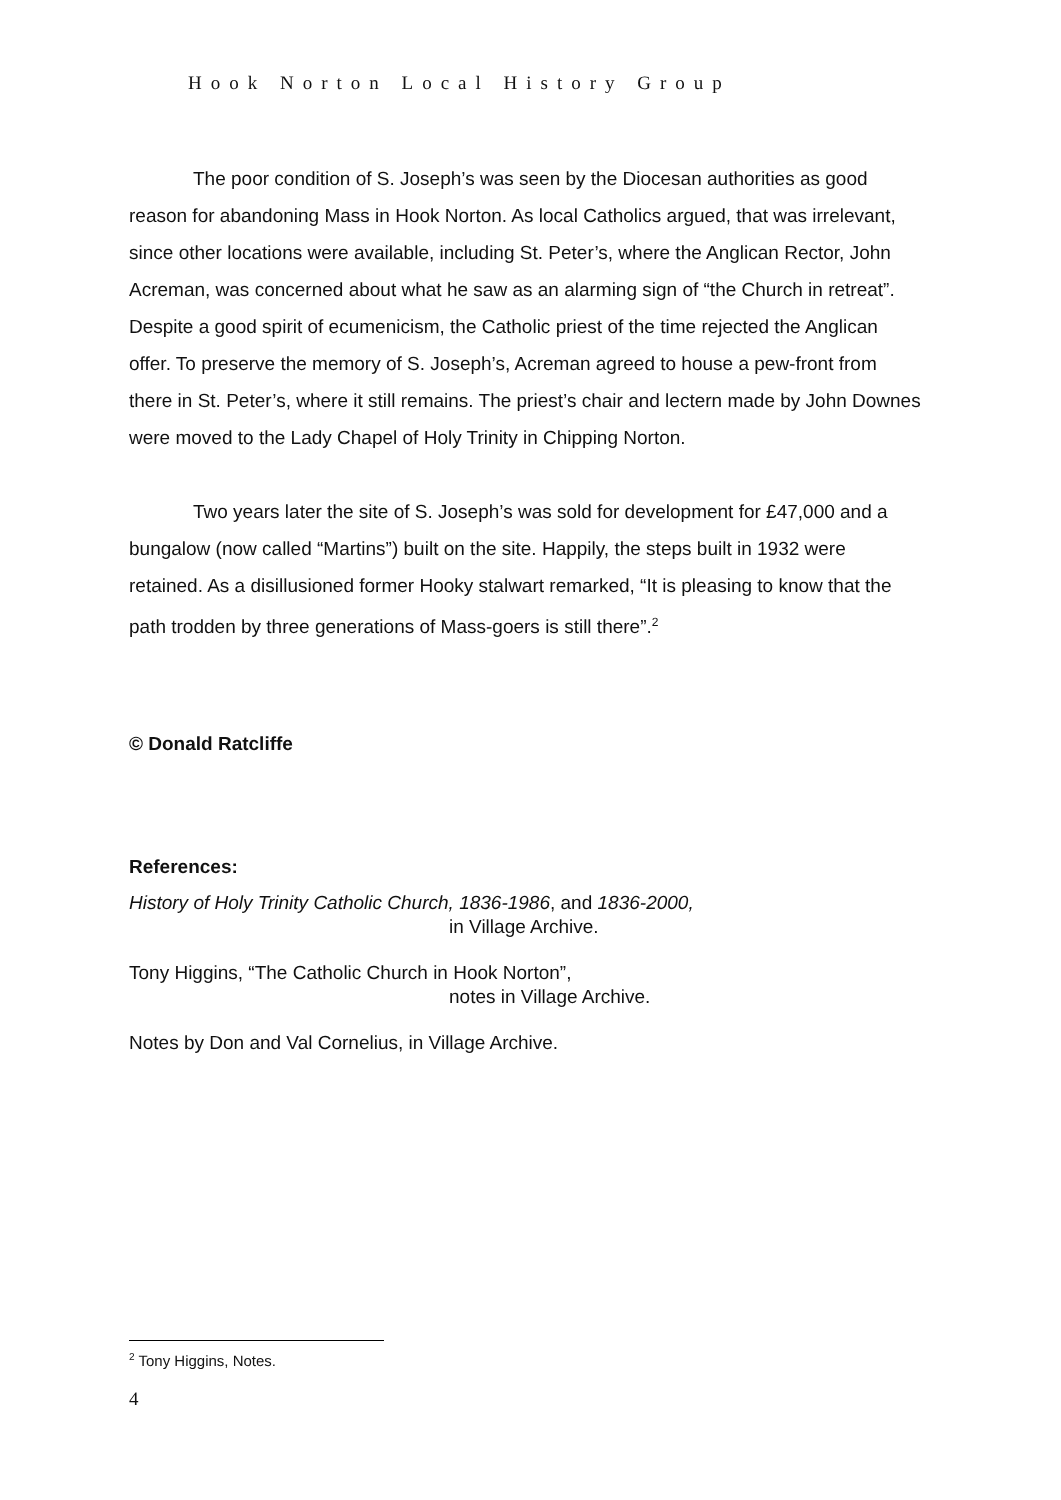Hook Norton Local History Group
The poor condition of S. Joseph’s was seen by the Diocesan authorities as good reason for abandoning Mass in Hook Norton. As local Catholics argued, that was irrelevant, since other locations were available, including St. Peter’s, where the Anglican Rector, John Acreman, was concerned about what he saw as an alarming sign of “the Church in retreat”. Despite a good spirit of ecumenicism, the Catholic priest of the time rejected the Anglican offer. To preserve the memory of S. Joseph’s, Acreman agreed to house a pew-front from there in St. Peter’s, where it still remains. The priest’s chair and lectern made by John Downes were moved to the Lady Chapel of Holy Trinity in Chipping Norton.
Two years later the site of S. Joseph’s was sold for development for £47,000 and a bungalow (now called “Martins”) built on the site. Happily, the steps built in 1932 were retained. As a disillusioned former Hooky stalwart remarked, “It is pleasing to know that the path trodden by three generations of Mass-goers is still there”.<sup>2</sup>
© Donald Ratcliffe
References:
History of Holy Trinity Catholic Church, 1836-1986, and 1836-2000,
in Village Archive.
Tony Higgins, “The Catholic Church in Hook Norton”,
notes in Village Archive.
Notes by Don and Val Cornelius, in Village Archive.
<sup>2</sup> Tony Higgins, Notes.
4